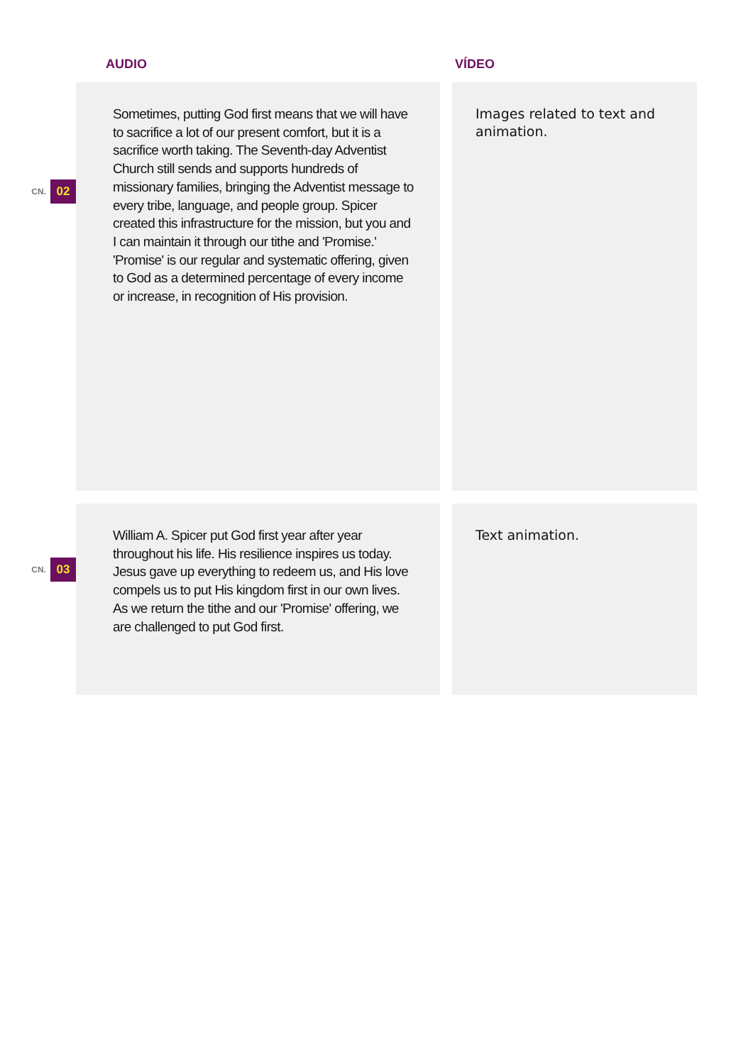AUDIO VÍDEO
CN. 02
Sometimes, putting God first means that we will have to sacrifice a lot of our present comfort, but it is a sacrifice worth taking. The Seventh-day Adventist Church still sends and supports hundreds of missionary families, bringing the Adventist message to every tribe, language, and people group. Spicer created this infrastructure for the mission, but you and I can maintain it through our tithe and 'Promise.' 'Promise' is our regular and systematic offering, given to God as a determined percentage of every income or increase, in recognition of His provision.
Images related to text and animation.
CN. 03
William A. Spicer put God first year after year throughout his life. His resilience inspires us today. Jesus gave up everything to redeem us, and His love compels us to put His kingdom first in our own lives. As we return the tithe and our 'Promise' offering, we are challenged to put God first.
Text animation.